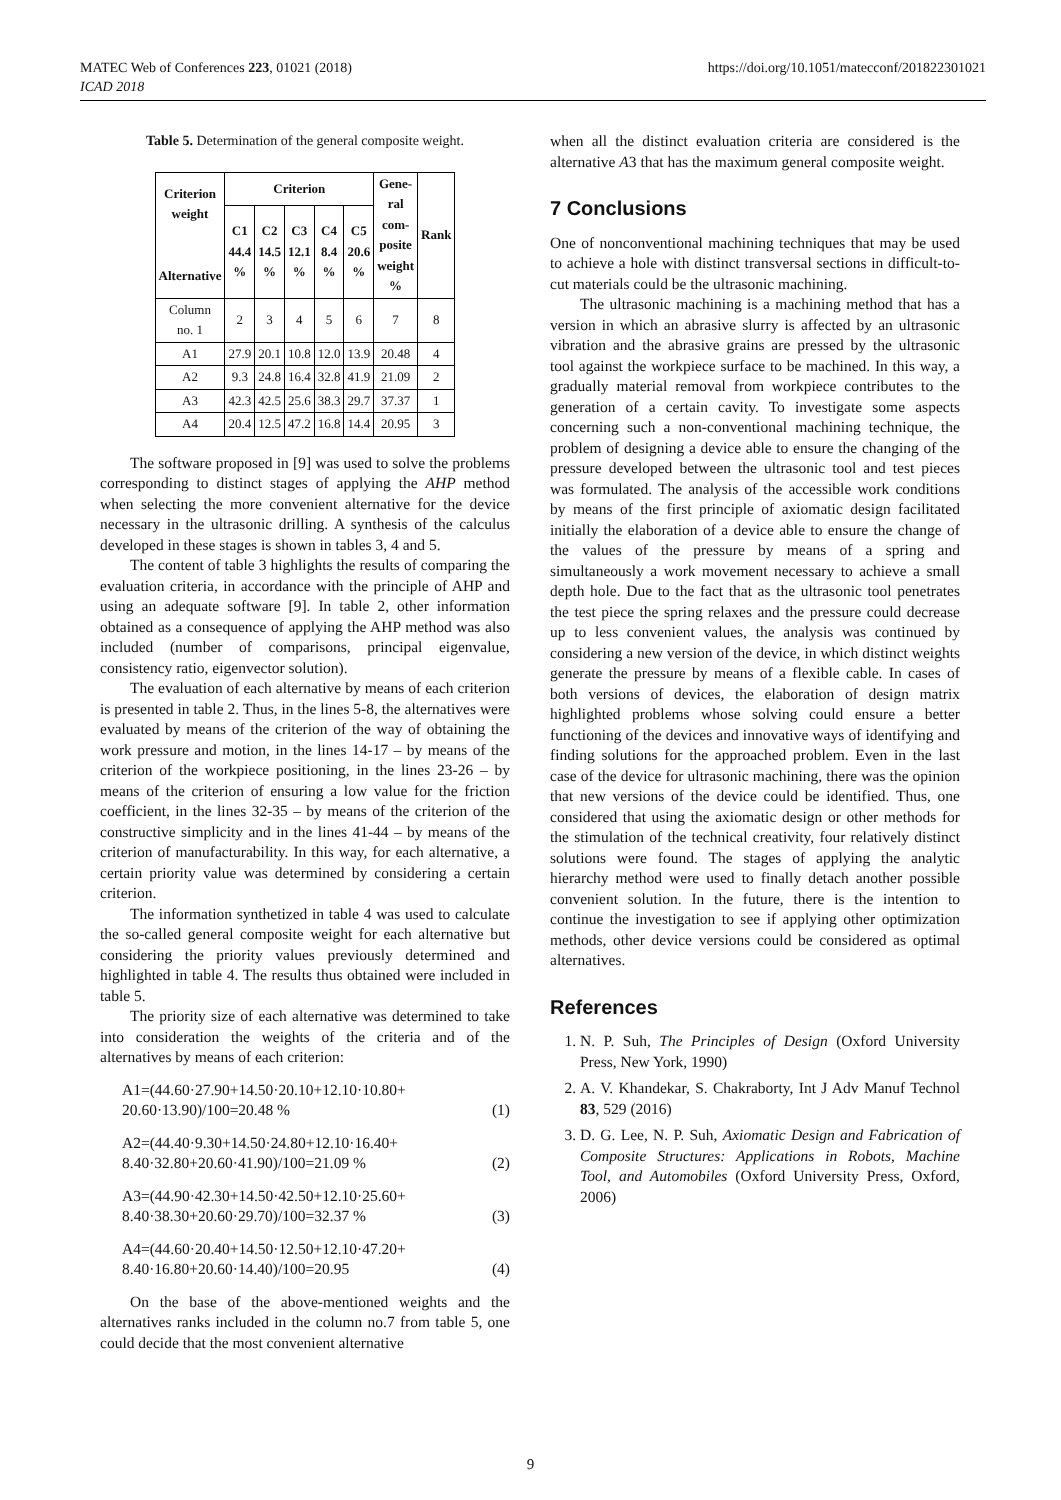MATEC Web of Conferences 223, 01021 (2018)
ICAD 2018
https://doi.org/10.1051/matecconf/201822301021
Table 5. Determination of the general composite weight.
| Criterion weight Alternative | Criterion | | | | | Gene- ral com- posite weight % | Rank |
| --- | --- | --- | --- | --- | --- | --- | --- |
| | C1 44.4 % | C2 14.5 % | C3 12.1 % | C4 8.4 % | C5 20.6 % | | |
| Column no. 1 | 2 | 3 | 4 | 5 | 6 | 7 | 8 |
| A1 | 27.9 | 20.1 | 10.8 | 12.0 | 13.9 | 20.48 | 4 |
| A2 | 9.3 | 24.8 | 16.4 | 32.8 | 41.9 | 21.09 | 2 |
| A3 | 42.3 | 42.5 | 25.6 | 38.3 | 29.7 | 37.37 | 1 |
| A4 | 20.4 | 12.5 | 47.2 | 16.8 | 14.4 | 20.95 | 3 |
The software proposed in [9] was used to solve the problems corresponding to distinct stages of applying the AHP method when selecting the more convenient alternative for the device necessary in the ultrasonic drilling. A synthesis of the calculus developed in these stages is shown in tables 3, 4 and 5.
The content of table 3 highlights the results of comparing the evaluation criteria, in accordance with the principle of AHP and using an adequate software [9]. In table 2, other information obtained as a consequence of applying the AHP method was also included (number of comparisons, principal eigenvalue, consistency ratio, eigenvector solution).
The evaluation of each alternative by means of each criterion is presented in table 2. Thus, in the lines 5-8, the alternatives were evaluated by means of the criterion of the way of obtaining the work pressure and motion, in the lines 14-17 – by means of the criterion of the workpiece positioning, in the lines 23-26 – by means of the criterion of ensuring a low value for the friction coefficient, in the lines 32-35 – by means of the criterion of the constructive simplicity and in the lines 41-44 – by means of the criterion of manufacturability. In this way, for each alternative, a certain priority value was determined by considering a certain criterion.
The information synthetized in table 4 was used to calculate the so-called general composite weight for each alternative but considering the priority values previously determined and highlighted in table 4. The results thus obtained were included in table 5.
The priority size of each alternative was determined to take into consideration the weights of the criteria and of the alternatives by means of each criterion:
A1=(44.60·27.90+14.50·20.10+12.10·10.80+
20.60·13.90)/100=20.48 % (1)
A2=(44.40·9.30+14.50·24.80+12.10·16.40+
8.40·32.80+20.60·41.90)/100=21.09 % (2)
A3=(44.90·42.30+14.50·42.50+12.10·25.60+
8.40·38.30+20.60·29.70)/100=32.37 % (3)
A4=(44.60·20.40+14.50·12.50+12.10·47.20+
8.40·16.80+20.60·14.40)/100=20.95 (4)
On the base of the above-mentioned weights and the alternatives ranks included in the column no.7 from table 5, one could decide that the most convenient alternative
when all the distinct evaluation criteria are considered is the alternative A3 that has the maximum general composite weight.
7 Conclusions
One of nonconventional machining techniques that may be used to achieve a hole with distinct transversal sections in difficult-to-cut materials could be the ultrasonic machining.
The ultrasonic machining is a machining method that has a version in which an abrasive slurry is affected by an ultrasonic vibration and the abrasive grains are pressed by the ultrasonic tool against the workpiece surface to be machined. In this way, a gradually material removal from workpiece contributes to the generation of a certain cavity. To investigate some aspects concerning such a non-conventional machining technique, the problem of designing a device able to ensure the changing of the pressure developed between the ultrasonic tool and test pieces was formulated. The analysis of the accessible work conditions by means of the first principle of axiomatic design facilitated initially the elaboration of a device able to ensure the change of the values of the pressure by means of a spring and simultaneously a work movement necessary to achieve a small depth hole. Due to the fact that as the ultrasonic tool penetrates the test piece the spring relaxes and the pressure could decrease up to less convenient values, the analysis was continued by considering a new version of the device, in which distinct weights generate the pressure by means of a flexible cable. In cases of both versions of devices, the elaboration of design matrix highlighted problems whose solving could ensure a better functioning of the devices and innovative ways of identifying and finding solutions for the approached problem. Even in the last case of the device for ultrasonic machining, there was the opinion that new versions of the device could be identified. Thus, one considered that using the axiomatic design or other methods for the stimulation of the technical creativity, four relatively distinct solutions were found. The stages of applying the analytic hierarchy method were used to finally detach another possible convenient solution. In the future, there is the intention to continue the investigation to see if applying other optimization methods, other device versions could be considered as optimal alternatives.
References
1. N. P. Suh, The Principles of Design (Oxford University Press, New York, 1990)
2. A. V. Khandekar, S. Chakraborty, Int J Adv Manuf Technol 83, 529 (2016)
3. D. G. Lee, N. P. Suh, Axiomatic Design and Fabrication of Composite Structures: Applications in Robots, Machine Tool, and Automobiles (Oxford University Press, Oxford, 2006)
9